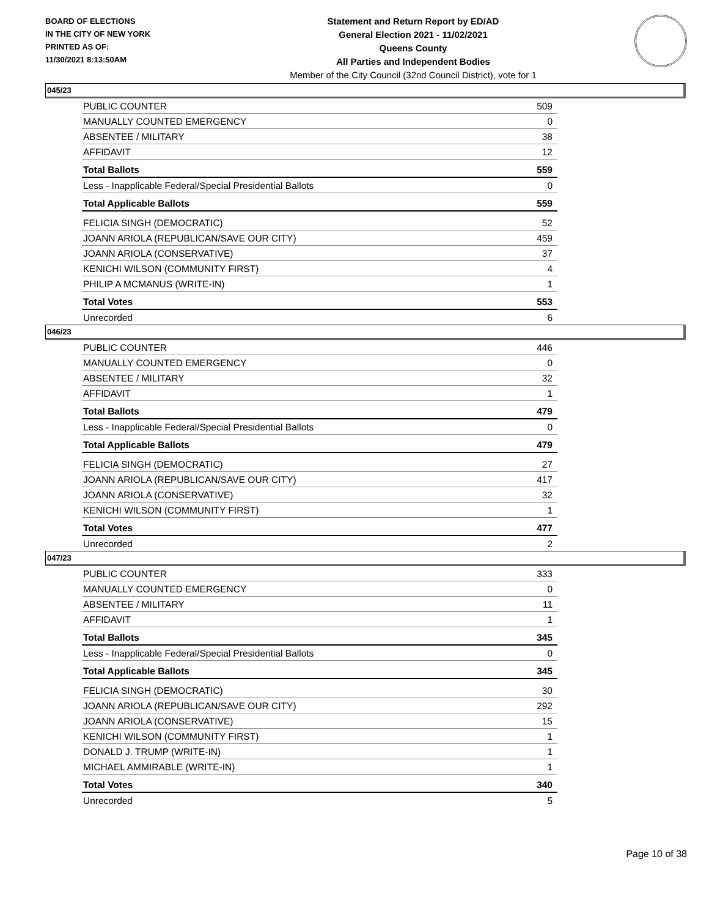BOARD OF ELECTIONS
IN THE CITY OF NEW YORK
PRINTED AS OF:
11/30/2021 8:13:50AM
Statement and Return Report by ED/AD
General Election 2021 - 11/02/2021
Queens County
All Parties and Independent Bodies
Member of the City Council (32nd Council District), vote for 1
045/23
| PUBLIC COUNTER | 509 |
| MANUALLY COUNTED EMERGENCY | 0 |
| ABSENTEE / MILITARY | 38 |
| AFFIDAVIT | 12 |
| Total Ballots | 559 |
| Less - Inapplicable Federal/Special Presidential Ballots | 0 |
| Total Applicable Ballots | 559 |
| FELICIA SINGH (DEMOCRATIC) | 52 |
| JOANN ARIOLA (REPUBLICAN/SAVE OUR CITY) | 459 |
| JOANN ARIOLA (CONSERVATIVE) | 37 |
| KENICHI WILSON (COMMUNITY FIRST) | 4 |
| PHILIP A MCMANUS (WRITE-IN) | 1 |
| Total Votes | 553 |
| Unrecorded | 6 |
046/23
| PUBLIC COUNTER | 446 |
| MANUALLY COUNTED EMERGENCY | 0 |
| ABSENTEE / MILITARY | 32 |
| AFFIDAVIT | 1 |
| Total Ballots | 479 |
| Less - Inapplicable Federal/Special Presidential Ballots | 0 |
| Total Applicable Ballots | 479 |
| FELICIA SINGH (DEMOCRATIC) | 27 |
| JOANN ARIOLA (REPUBLICAN/SAVE OUR CITY) | 417 |
| JOANN ARIOLA (CONSERVATIVE) | 32 |
| KENICHI WILSON (COMMUNITY FIRST) | 1 |
| Total Votes | 477 |
| Unrecorded | 2 |
047/23
| PUBLIC COUNTER | 333 |
| MANUALLY COUNTED EMERGENCY | 0 |
| ABSENTEE / MILITARY | 11 |
| AFFIDAVIT | 1 |
| Total Ballots | 345 |
| Less - Inapplicable Federal/Special Presidential Ballots | 0 |
| Total Applicable Ballots | 345 |
| FELICIA SINGH (DEMOCRATIC) | 30 |
| JOANN ARIOLA (REPUBLICAN/SAVE OUR CITY) | 292 |
| JOANN ARIOLA (CONSERVATIVE) | 15 |
| KENICHI WILSON (COMMUNITY FIRST) | 1 |
| DONALD J. TRUMP (WRITE-IN) | 1 |
| MICHAEL AMMIRABLE (WRITE-IN) | 1 |
| Total Votes | 340 |
| Unrecorded | 5 |
Page 10 of 38